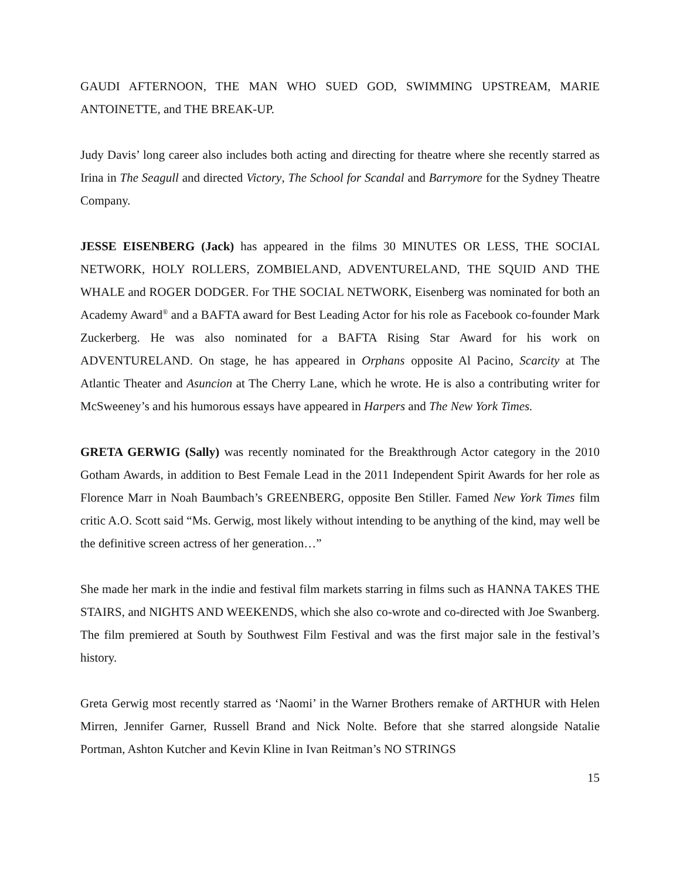GAUDI AFTERNOON, THE MAN WHO SUED GOD, SWIMMING UPSTREAM, MARIE ANTOINETTE, and THE BREAK-UP.
Judy Davis’ long career also includes both acting and directing for theatre where she recently starred as Irina in The Seagull and directed Victory, The School for Scandal and Barrymore for the Sydney Theatre Company.
JESSE EISENBERG (Jack) has appeared in the films 30 MINUTES OR LESS, THE SOCIAL NETWORK, HOLY ROLLERS, ZOMBIELAND, ADVENTURELAND, THE SQUID AND THE WHALE and ROGER DODGER. For THE SOCIAL NETWORK, Eisenberg was nominated for both an Academy Award<sup>®</sup> and a BAFTA award for Best Leading Actor for his role as Facebook co-founder Mark Zuckerberg. He was also nominated for a BAFTA Rising Star Award for his work on ADVENTURELAND. On stage, he has appeared in Orphans opposite Al Pacino, Scarcity at The Atlantic Theater and Asuncion at The Cherry Lane, which he wrote. He is also a contributing writer for McSweeney’s and his humorous essays have appeared in Harpers and The New York Times.
GRETA GERWIG (Sally) was recently nominated for the Breakthrough Actor category in the 2010 Gotham Awards, in addition to Best Female Lead in the 2011 Independent Spirit Awards for her role as Florence Marr in Noah Baumbach’s GREENBERG, opposite Ben Stiller. Famed New York Times film critic A.O. Scott said “Ms. Gerwig, most likely without intending to be anything of the kind, may well be the definitive screen actress of her generation…”
She made her mark in the indie and festival film markets starring in films such as HANNA TAKES THE STAIRS, and NIGHTS AND WEEKENDS, which she also co-wrote and co-directed with Joe Swanberg. The film premiered at South by Southwest Film Festival and was the first major sale in the festival’s history.
Greta Gerwig most recently starred as ‘Naomi’ in the Warner Brothers remake of ARTHUR with Helen Mirren, Jennifer Garner, Russell Brand and Nick Nolte. Before that she starred alongside Natalie Portman, Ashton Kutcher and Kevin Kline in Ivan Reitman’s NO STRINGS
15